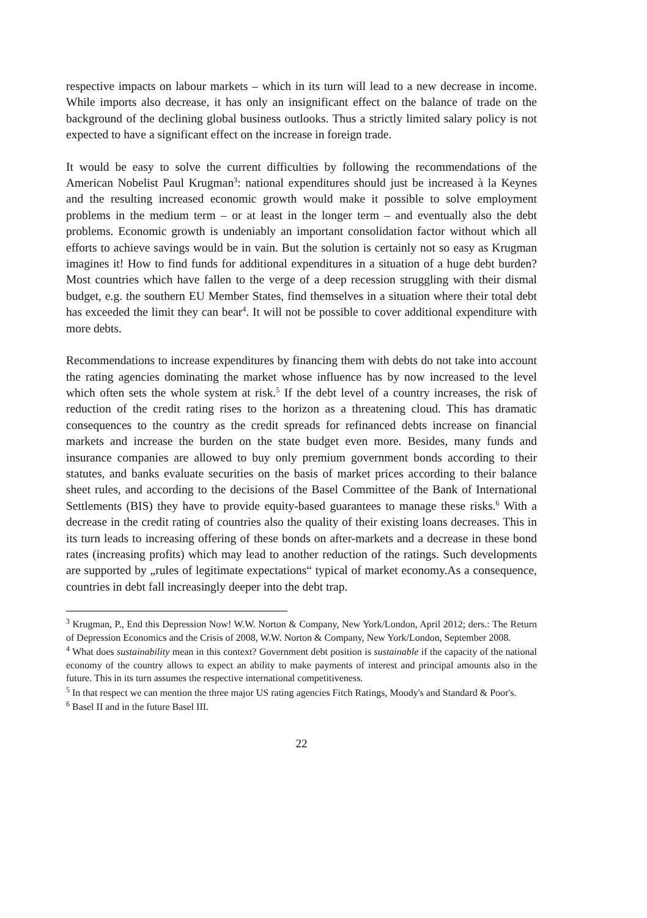respective impacts on labour markets – which in its turn will lead to a new decrease in income. While imports also decrease, it has only an insignificant effect on the balance of trade on the background of the declining global business outlooks. Thus a strictly limited salary policy is not expected to have a significant effect on the increase in foreign trade.
It would be easy to solve the current difficulties by following the recommendations of the American Nobelist Paul Krugman<sup>3</sup>: national expenditures should just be increased à la Keynes and the resulting increased economic growth would make it possible to solve employment problems in the medium term – or at least in the longer term – and eventually also the debt problems. Economic growth is undeniably an important consolidation factor without which all efforts to achieve savings would be in vain. But the solution is certainly not so easy as Krugman imagines it! How to find funds for additional expenditures in a situation of a huge debt burden? Most countries which have fallen to the verge of a deep recession struggling with their dismal budget, e.g. the southern EU Member States, find themselves in a situation where their total debt has exceeded the limit they can bear<sup>4</sup>. It will not be possible to cover additional expenditure with more debts.
Recommendations to increase expenditures by financing them with debts do not take into account the rating agencies dominating the market whose influence has by now increased to the level which often sets the whole system at risk.<sup>5</sup> If the debt level of a country increases, the risk of reduction of the credit rating rises to the horizon as a threatening cloud. This has dramatic consequences to the country as the credit spreads for refinanced debts increase on financial markets and increase the burden on the state budget even more. Besides, many funds and insurance companies are allowed to buy only premium government bonds according to their statutes, and banks evaluate securities on the basis of market prices according to their balance sheet rules, and according to the decisions of the Basel Committee of the Bank of International Settlements (BIS) they have to provide equity-based guarantees to manage these risks.<sup>6</sup> With a decrease in the credit rating of countries also the quality of their existing loans decreases. This in its turn leads to increasing offering of these bonds on after-markets and a decrease in these bond rates (increasing profits) which may lead to another reduction of the ratings. Such developments are supported by „rules of legitimate expectations“ typical of market economy.As a consequence, countries in debt fall increasingly deeper into the debt trap.
<sup>3</sup> Krugman, P., End this Depression Now! W.W. Norton & Company, New York/London, April 2012; ders.: The Return of Depression Economics and the Crisis of 2008, W.W. Norton & Company, New York/London, September 2008.
<sup>4</sup> What does sustainability mean in this context? Government debt position is sustainable if the capacity of the national economy of the country allows to expect an ability to make payments of interest and principal amounts also in the future. This in its turn assumes the respective international competitiveness.
<sup>5</sup> In that respect we can mention the three major US rating agencies Fitch Ratings, Moody's and Standard & Poor's.
<sup>6</sup> Basel II and in the future Basel III.
22